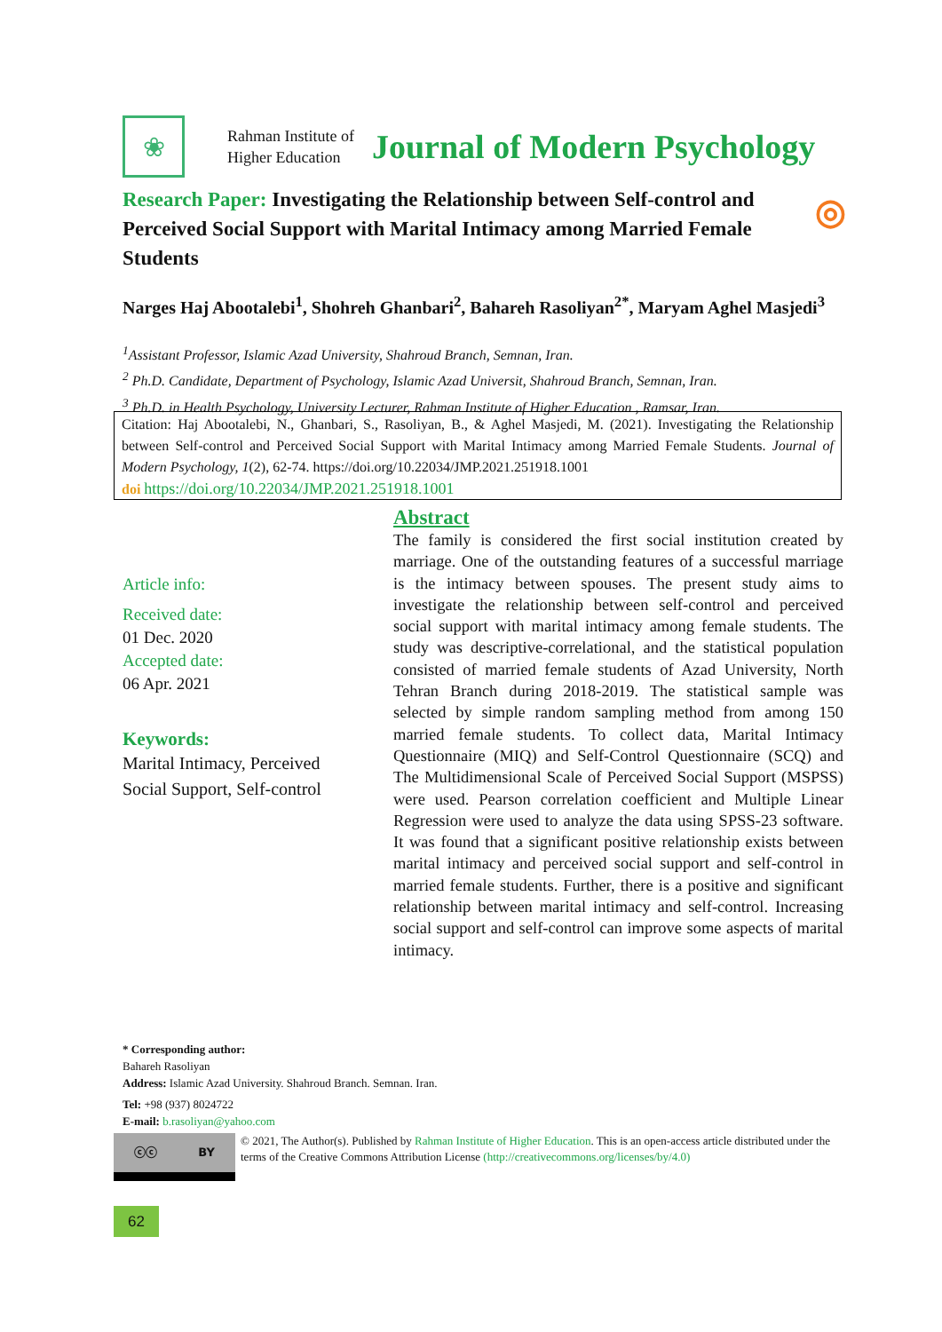❀
Rahman Institute of
Higher Education
Journal of Modern Psychology
Research Paper: Investigating the Relationship between Self-control and Perceived Social Support with Marital Intimacy among Married Female Students
◎
Narges Haj Abootalebi<sup>1</sup>, Shohreh Ghanbari<sup>2</sup>, Bahareh Rasoliyan<sup>2*</sup>, Maryam Aghel Masjedi<sup>3</sup>
<sup>1</sup> Assistant Professor, Islamic Azad University, Shahroud Branch, Semnan, Iran.
<sup>2</sup> Ph.D. Candidate, Department of Psychology, Islamic Azad Universit, Shahroud Branch, Semnan, Iran.
<sup>3</sup> Ph.D. in Health Psychology, University Lecturer, Rahman Institute of Higher Education , Ramsar, Iran.
Citation: Haj Abootalebi, N., Ghanbari, S., Rasoliyan, B., & Aghel Masjedi, M. (2021). Investigating the Relationship between Self-control and Perceived Social Support with Marital Intimacy among Married Female Students. Journal of Modern Psychology, 1(2), 62-74. https://doi.org/10.22034/JMP.2021.251918.1001
doi https://doi.org/10.22034/JMP.2021.251918.1001
Article info:
Received date:
01 Dec. 2020
Accepted date:
06 Apr. 2021
Keywords:
Marital Intimacy, Perceived Social Support, Self-control
Abstract
The family is considered the first social institution created by marriage. One of the outstanding features of a successful marriage is the intimacy between spouses. The present study aims to investigate the relationship between self-control and perceived social support with marital intimacy among female students. The study was descriptive-correlational, and the statistical population consisted of married female students of Azad University, North Tehran Branch during 2018-2019. The statistical sample was selected by simple random sampling method from among 150 married female students. To collect data, Marital Intimacy Questionnaire (MIQ) and Self-Control Questionnaire (SCQ) and The Multidimensional Scale of Perceived Social Support (MSPSS) were used. Pearson correlation coefficient and Multiple Linear Regression were used to analyze the data using SPSS-23 software. It was found that a significant positive relationship exists between marital intimacy and perceived social support and self-control in married female students. Further, there is a positive and significant relationship between marital intimacy and self-control. Increasing social support and self-control can improve some aspects of marital intimacy.
* Corresponding author:
Bahareh Rasoliyan
Address: Islamic Azad University. Shahroud Branch. Semnan. Iran.
Tel: +98 (937) 8024722
E-mail: b.rasoliyan@yahoo.com
ⓒⓒ BY
© 2021, The Author(s). Published by Rahman Institute of Higher Education. This is an open-access article distributed under the terms of the Creative Commons Attribution License (http://creativecommons.org/licenses/by/4.0)
62